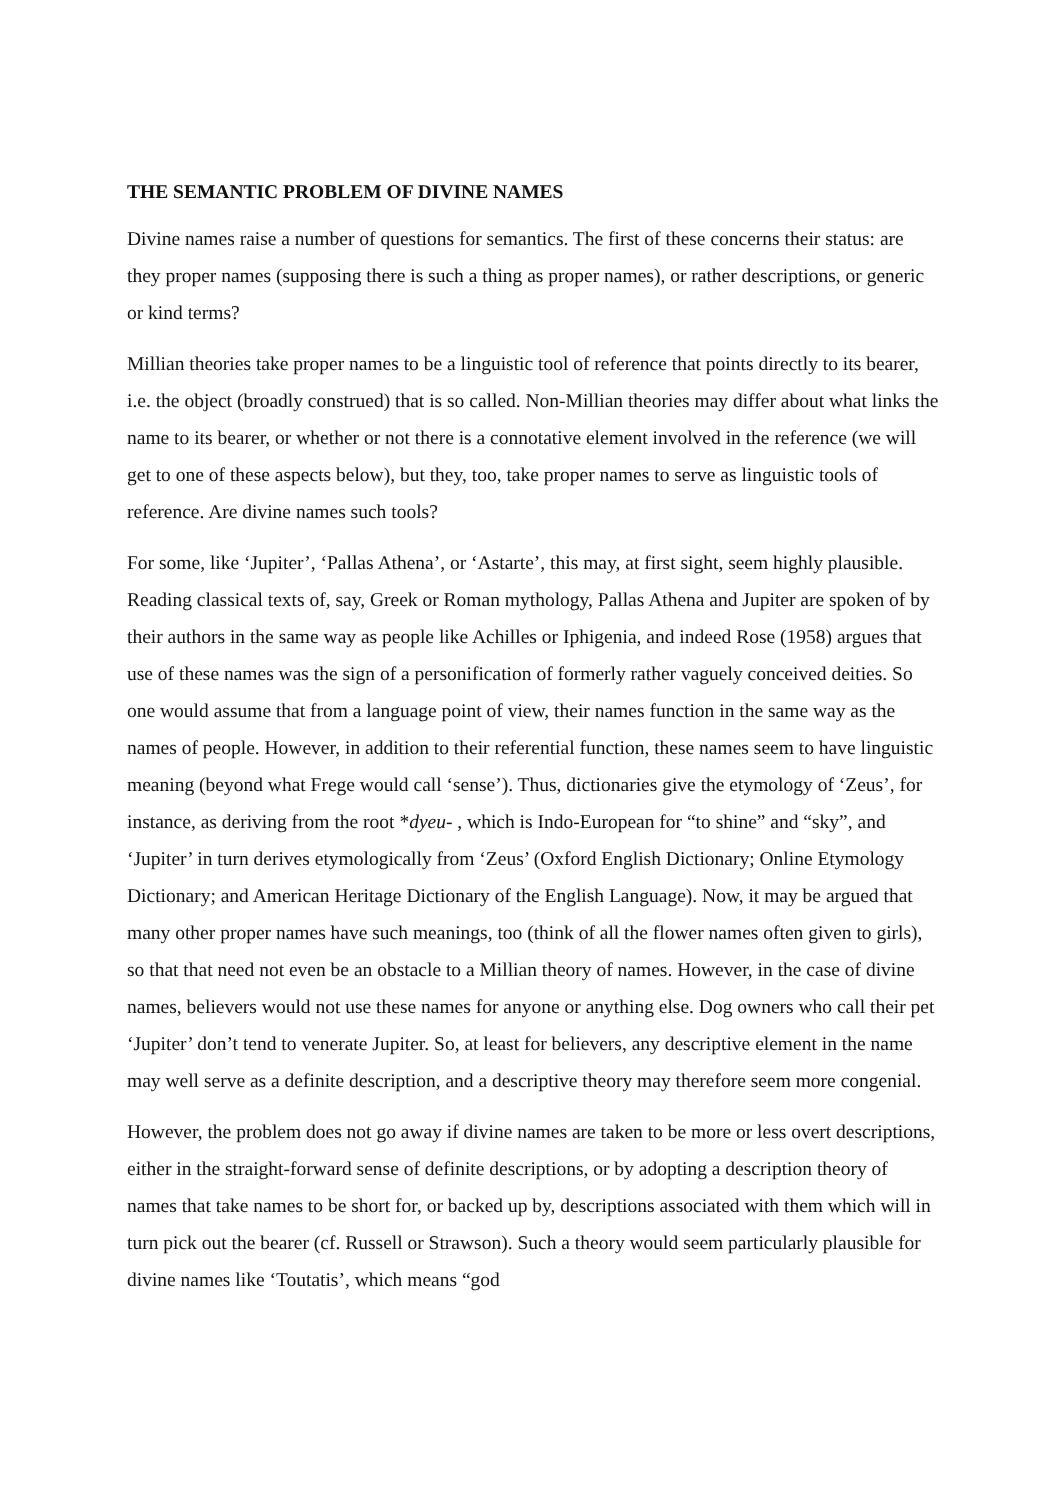THE SEMANTIC PROBLEM OF DIVINE NAMES
Divine names raise a number of questions for semantics. The first of these concerns their status: are they proper names (supposing there is such a thing as proper names), or rather descriptions, or generic or kind terms?
Millian theories take proper names to be a linguistic tool of reference that points directly to its bearer, i.e. the object (broadly construed) that is so called. Non-Millian theories may differ about what links the name to its bearer, or whether or not there is a connotative element involved in the reference (we will get to one of these aspects below), but they, too, take proper names to serve as linguistic tools of reference. Are divine names such tools?
For some, like ‘Jupiter’, ‘Pallas Athena’, or ‘Astarte’, this may, at first sight, seem highly plausible. Reading classical texts of, say, Greek or Roman mythology, Pallas Athena and Jupiter are spoken of by their authors in the same way as people like Achilles or Iphigenia, and indeed Rose (1958) argues that use of these names was the sign of a personification of formerly rather vaguely conceived deities. So one would assume that from a language point of view, their names function in the same way as the names of people. However, in addition to their referential function, these names seem to have linguistic meaning (beyond what Frege would call ‘sense’). Thus, dictionaries give the etymology of ‘Zeus’, for instance, as deriving from the root *dyeu- , which is Indo-European for “to shine” and “sky”, and ‘Jupiter’ in turn derives etymologically from ‘Zeus’ (Oxford English Dictionary; Online Etymology Dictionary; and American Heritage Dictionary of the English Language). Now, it may be argued that many other proper names have such meanings, too (think of all the flower names often given to girls), so that that need not even be an obstacle to a Millian theory of names. However, in the case of divine names, believers would not use these names for anyone or anything else. Dog owners who call their pet ‘Jupiter’ don’t tend to venerate Jupiter. So, at least for believers, any descriptive element in the name may well serve as a definite description, and a descriptive theory may therefore seem more congenial.
However, the problem does not go away if divine names are taken to be more or less overt descriptions, either in the straight-forward sense of definite descriptions, or by adopting a description theory of names that take names to be short for, or backed up by, descriptions associated with them which will in turn pick out the bearer (cf. Russell or Strawson). Such a theory would seem particularly plausible for divine names like ‘Toutatis’, which means “god